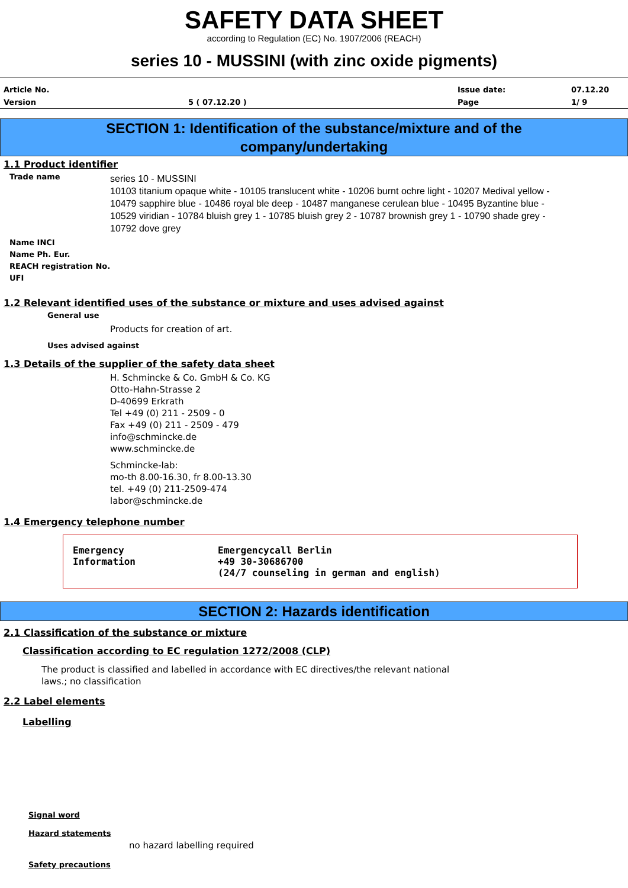SAFETY DATA SHEET
according to Regulation (EC) No. 1907/2006 (REACH)
series 10 - MUSSINI (with zinc oxide pigments)
| Article No. | | Issue date: | 07.12.20 |
| Version | 5 ( 07.12.20 ) | Page | 1/ 9 |
SECTION 1: Identification of the substance/mixture and of the
company/undertaking
1.1 Product identifier
Trade name
series 10 - MUSSINI
10103 titanium opaque white - 10105 translucent white - 10206 burnt ochre light - 10207 Medival yellow - 10479 sapphire blue - 10486 royal ble deep - 10487 manganese cerulean blue - 10495 Byzantine blue - 10529 viridian - 10784 bluish grey 1 - 10785 bluish grey 2 - 10787 brownish grey 1 - 10790 shade grey - 10792 dove grey
Name INCI
Name Ph. Eur.
REACH registration No.
UFI
1.2 Relevant identified uses of the substance or mixture and uses advised against
General use
Products for creation of art.
Uses advised against
1.3 Details of the supplier of the safety data sheet
H. Schmincke & Co. GmbH & Co. KG
Otto-Hahn-Strasse 2
D-40699 Erkrath
Tel +49 (0) 211 - 2509 - 0
Fax +49 (0) 211 - 2509 - 479
info@schmincke.de
www.schmincke.de
Schmincke-lab:
mo-th 8.00-16.30, fr 8.00-13.30
tel. +49 (0) 211-2509-474
labor@schmincke.de
1.4 Emergency telephone number
Emergency
Information
Emergencycall Berlin
+49 30-30686700
(24/7 counseling in german and english)
SECTION 2: Hazards identification
2.1 Classification of the substance or mixture
Classification according to EC regulation 1272/2008 (CLP)
The product is classified and labelled in accordance with EC directives/the relevant national laws.; no classification
2.2 Label elements
Labelling
Signal word
Hazard statements
no hazard labelling required
Safety precautions